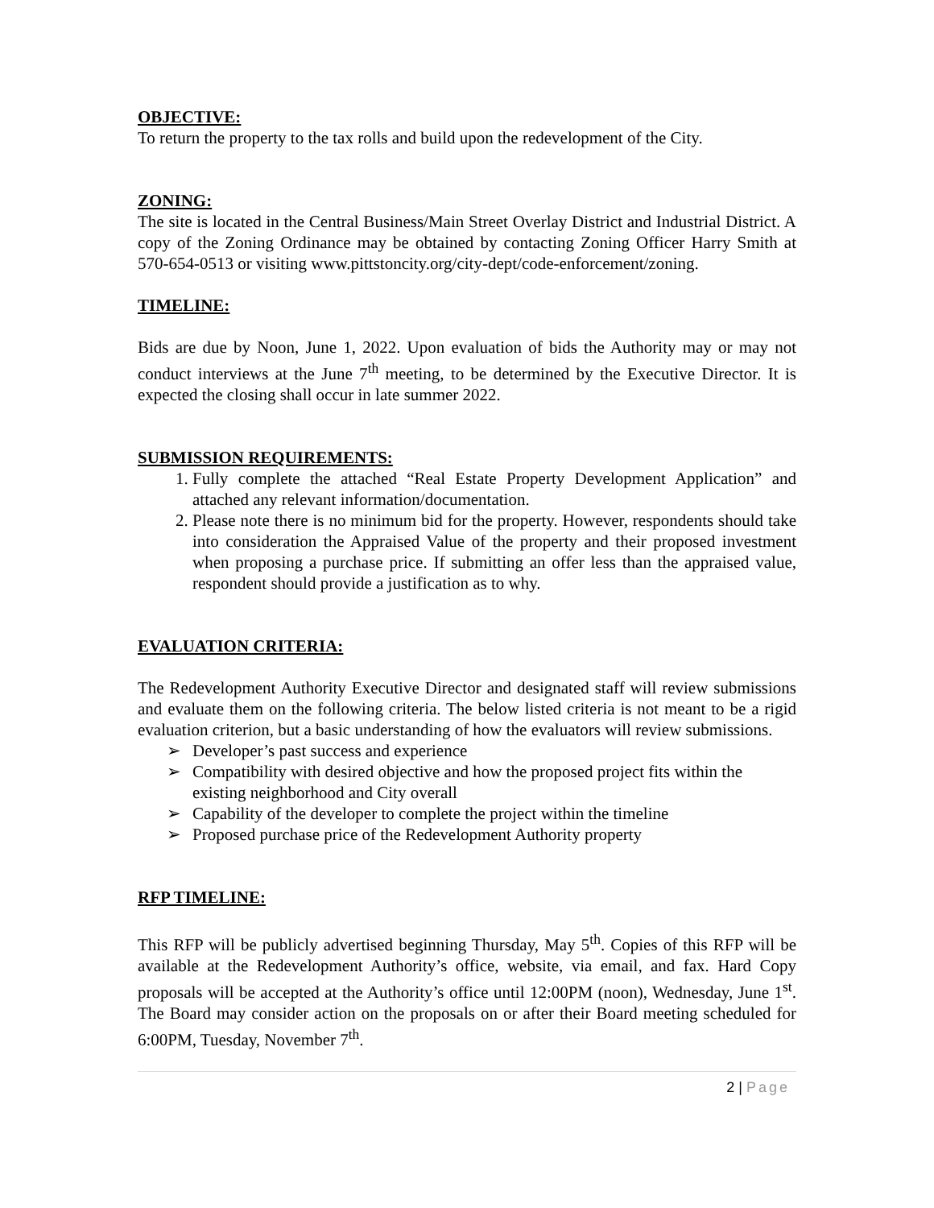OBJECTIVE:
To return the property to the tax rolls and build upon the redevelopment of the City.
ZONING:
The site is located in the Central Business/Main Street Overlay District and Industrial District. A copy of the Zoning Ordinance may be obtained by contacting Zoning Officer Harry Smith at 570-654-0513 or visiting www.pittstoncity.org/city-dept/code-enforcement/zoning.
TIMELINE:
Bids are due by Noon, June 1, 2022. Upon evaluation of bids the Authority may or may not conduct interviews at the June 7<sup>th</sup> meeting, to be determined by the Executive Director. It is expected the closing shall occur in late summer 2022.
SUBMISSION REQUIREMENTS:
1. Fully complete the attached “Real Estate Property Development Application” and attached any relevant information/documentation.
2. Please note there is no minimum bid for the property. However, respondents should take into consideration the Appraised Value of the property and their proposed investment when proposing a purchase price. If submitting an offer less than the appraised value, respondent should provide a justification as to why.
EVALUATION CRITERIA:
The Redevelopment Authority Executive Director and designated staff will review submissions and evaluate them on the following criteria. The below listed criteria is not meant to be a rigid evaluation criterion, but a basic understanding of how the evaluators will review submissions.
➢ Developer’s past success and experience
➢ Compatibility with desired objective and how the proposed project fits within the existing neighborhood and City overall
➢ Capability of the developer to complete the project within the timeline
➢ Proposed purchase price of the Redevelopment Authority property
RFP TIMELINE:
This RFP will be publicly advertised beginning Thursday, May 5<sup>th</sup>. Copies of this RFP will be available at the Redevelopment Authority’s office, website, via email, and fax. Hard Copy proposals will be accepted at the Authority’s office until 12:00PM (noon), Wednesday, June 1<sup>st</sup>. The Board may consider action on the proposals on or after their Board meeting scheduled for 6:00PM, Tuesday, November 7<sup>th</sup>.
2 | Page